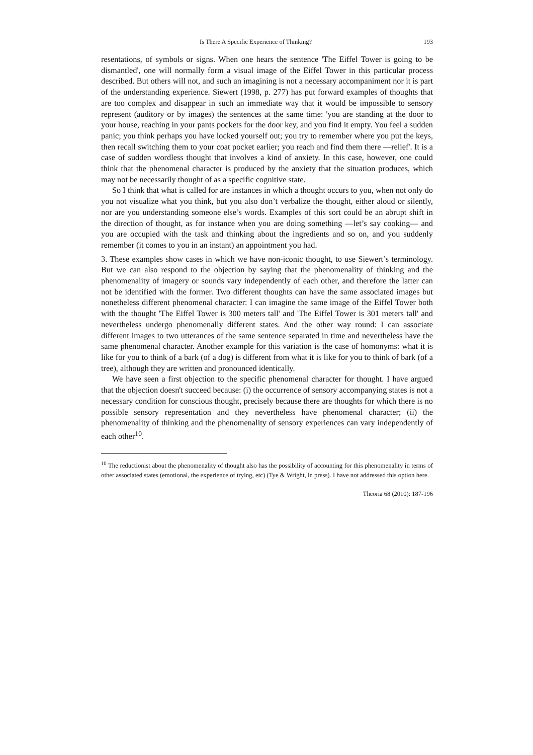Is There A Specific Experience of Thinking? 193
resentations, of symbols or signs. When one hears the sentence 'The Eiffel Tower is going to be dismantled', one will normally form a visual image of the Eiffel Tower in this particular process described. But others will not, and such an imagining is not a necessary accompaniment nor it is part of the understanding experience. Siewert (1998, p. 277) has put forward examples of thoughts that are too complex and disappear in such an immediate way that it would be impossible to sensory represent (auditory or by images) the sentences at the same time: 'you are standing at the door to your house, reaching in your pants pockets for the door key, and you find it empty. You feel a sudden panic; you think perhaps you have locked yourself out; you try to remember where you put the keys, then recall switching them to your coat pocket earlier; you reach and find them there —relief'. It is a case of sudden wordless thought that involves a kind of anxiety. In this case, however, one could think that the phenomenal character is produced by the anxiety that the situation produces, which may not be necessarily thought of as a specific cognitive state.
So I think that what is called for are instances in which a thought occurs to you, when not only do you not visualize what you think, but you also don’t verbalize the thought, either aloud or silently, nor are you understanding someone else’s words. Examples of this sort could be an abrupt shift in the direction of thought, as for instance when you are doing something —let’s say cooking— and you are occupied with the task and thinking about the ingredients and so on, and you suddenly remember (it comes to you in an instant) an appointment you had.
3. These examples show cases in which we have non-iconic thought, to use Siewert’s terminology. But we can also respond to the objection by saying that the phenomenality of thinking and the phenomenality of imagery or sounds vary independently of each other, and therefore the latter can not be identified with the former. Two different thoughts can have the same associated images but nonetheless different phenomenal character: I can imagine the same image of the Eiffel Tower both with the thought 'The Eiffel Tower is 300 meters tall' and 'The Eiffel Tower is 301 meters tall' and nevertheless undergo phenomenally different states. And the other way round: I can associate different images to two utterances of the same sentence separated in time and nevertheless have the same phenomenal character. Another example for this variation is the case of homonyms: what it is like for you to think of a bark (of a dog) is different from what it is like for you to think of bark (of a tree), although they are written and pronounced identically.
We have seen a first objection to the specific phenomenal character for thought. I have argued that the objection doesn't succeed because: (i) the occurrence of sensory accompanying states is not a necessary condition for conscious thought, precisely because there are thoughts for which there is no possible sensory representation and they nevertheless have phenomenal character; (ii) the phenomenality of thinking and the phenomenality of sensory experiences can vary independently of each other<sup>10</sup>.
<sup>10</sup> The reductionist about the phenomenality of thought also has the possibility of accounting for this phenomenality in terms of other associated states (emotional, the experience of trying, etc) (Tye & Wright, in press). I have not addressed this option here.
Theoria 68 (2010): 187-196